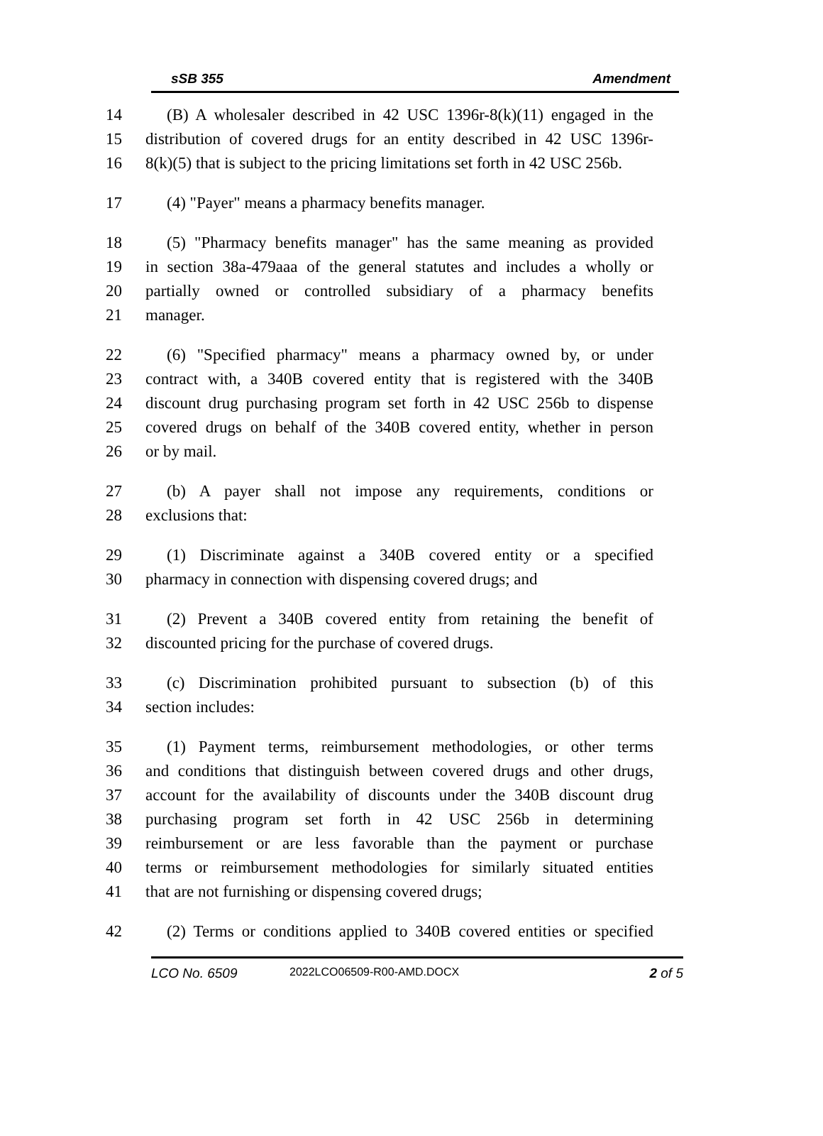sSB 355 Amendment
14 (B) A wholesaler described in 42 USC 1396r-8(k)(11) engaged in the
15 distribution of covered drugs for an entity described in 42 USC 1396r-
16 8(k)(5) that is subject to the pricing limitations set forth in 42 USC 256b.
17 (4) "Payer" means a pharmacy benefits manager.
18 (5) "Pharmacy benefits manager" has the same meaning as provided
19 in section 38a-479aaa of the general statutes and includes a wholly or
20 partially owned or controlled subsidiary of a pharmacy benefits
21 manager.
22 (6) "Specified pharmacy" means a pharmacy owned by, or under
23 contract with, a 340B covered entity that is registered with the 340B
24 discount drug purchasing program set forth in 42 USC 256b to dispense
25 covered drugs on behalf of the 340B covered entity, whether in person
26 or by mail.
27 (b) A payer shall not impose any requirements, conditions or
28 exclusions that:
29 (1) Discriminate against a 340B covered entity or a specified
30 pharmacy in connection with dispensing covered drugs; and
31 (2) Prevent a 340B covered entity from retaining the benefit of
32 discounted pricing for the purchase of covered drugs.
33 (c) Discrimination prohibited pursuant to subsection (b) of this
34 section includes:
35 (1) Payment terms, reimbursement methodologies, or other terms
36 and conditions that distinguish between covered drugs and other drugs,
37 account for the availability of discounts under the 340B discount drug
38 purchasing program set forth in 42 USC 256b in determining
39 reimbursement or are less favorable than the payment or purchase
40 terms or reimbursement methodologies for similarly situated entities
41 that are not furnishing or dispensing covered drugs;
42 (2) Terms or conditions applied to 340B covered entities or specified
LCO No. 6509 2022LCO06509-R00-AMD.DOCX 2 of 5